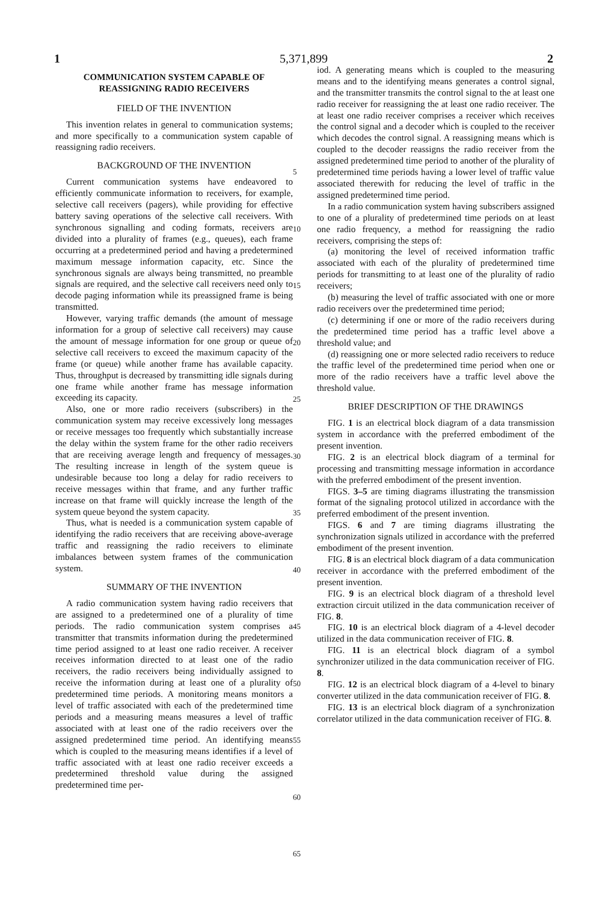1 5,371,899 2
COMMUNICATION SYSTEM CAPABLE OF
REASSIGNING RADIO RECEIVERS
FIELD OF THE INVENTION
This invention relates in general to communication systems; and more specifically to a communication system capable of reassigning radio receivers.
BACKGROUND OF THE INVENTION
Current communication systems have endeavored to efficiently communicate information to receivers, for example, selective call receivers (pagers), while providing for effective battery saving operations of the selective call receivers. With synchronous signalling and coding formats, receivers are divided into a plurality of frames (e.g., queues), each frame occurring at a predetermined period and having a predetermined maximum message information capacity, etc. Since the synchronous signals are always being transmitted, no preamble signals are required, and the selective call receivers need only to decode paging information while its preassigned frame is being transmitted.
However, varying traffic demands (the amount of message information for a group of selective call receivers) may cause the amount of message information for one group or queue of selective call receivers to exceed the maximum capacity of the frame (or queue) while another frame has available capacity. Thus, throughput is decreased by transmitting idle signals during one frame while another frame has message information exceeding its capacity.
Also, one or more radio receivers (subscribers) in the communication system may receive excessively long messages or receive messages too frequently which substantially increase the delay within the system frame for the other radio receivers that are receiving average length and frequency of messages. The resulting increase in length of the system queue is undesirable because too long a delay for radio receivers to receive messages within that frame, and any further traffic increase on that frame will quickly increase the length of the system queue beyond the system capacity.
Thus, what is needed is a communication system capable of identifying the radio receivers that are receiving above-average traffic and reassigning the radio receivers to eliminate imbalances between system frames of the communication system.
SUMMARY OF THE INVENTION
A radio communication system having radio receivers that are assigned to a predetermined one of a plurality of time periods. The radio communication system comprises a transmitter that transmits information during the predetermined time period assigned to at least one radio receiver. A receiver receives information directed to at least one of the radio receivers, the radio receivers being individually assigned to receive the information during at least one of a plurality of predetermined time periods. A monitoring means monitors a level of traffic associated with each of the predetermined time periods and a measuring means measures a level of traffic associated with at least one of the radio receivers over the assigned predetermined time period. An identifying means which is coupled to the measuring means identifies if a level of traffic associated with at least one radio receiver exceeds a predetermined threshold value during the assigned predetermined time per-
5
10
15
20
25
30
35
40
45
50
55
60
65
iod. A generating means which is coupled to the measuring means and to the identifying means generates a control signal, and the transmitter transmits the control signal to the at least one radio receiver for reassigning the at least one radio receiver. The at least one radio receiver comprises a receiver which receives the control signal and a decoder which is coupled to the receiver which decodes the control signal. A reassigning means which is coupled to the decoder reassigns the radio receiver from the assigned predetermined time period to another of the plurality of predetermined time periods having a lower level of traffic value associated therewith for reducing the level of traffic in the assigned predetermined time period.
In a radio communication system having subscribers assigned to one of a plurality of predetermined time periods on at least one radio frequency, a method for reassigning the radio receivers, comprising the steps of:
(a) monitoring the level of received information traffic associated with each of the plurality of predetermined time periods for transmitting to at least one of the plurality of radio receivers;
(b) measuring the level of traffic associated with one or more radio receivers over the predetermined time period;
(c) determining if one or more of the radio receivers during the predetermined time period has a traffic level above a threshold value; and
(d) reassigning one or more selected radio receivers to reduce the traffic level of the predetermined time period when one or more of the radio receivers have a traffic level above the threshold value.
BRIEF DESCRIPTION OF THE DRAWINGS
FIG. 1 is an electrical block diagram of a data transmission system in accordance with the preferred embodiment of the present invention.
FIG. 2 is an electrical block diagram of a terminal for processing and transmitting message information in accordance with the preferred embodiment of the present invention.
FIGS. 3–5 are timing diagrams illustrating the transmission format of the signaling protocol utilized in accordance with the preferred embodiment of the present invention.
FIGS. 6 and 7 are timing diagrams illustrating the synchronization signals utilized in accordance with the preferred embodiment of the present invention.
FIG. 8 is an electrical block diagram of a data communication receiver in accordance with the preferred embodiment of the present invention.
FIG. 9 is an electrical block diagram of a threshold level extraction circuit utilized in the data communication receiver of FIG. 8.
FIG. 10 is an electrical block diagram of a 4-level decoder utilized in the data communication receiver of FIG. 8.
FIG. 11 is an electrical block diagram of a symbol synchronizer utilized in the data communication receiver of FIG. 8.
FIG. 12 is an electrical block diagram of a 4-level to binary converter utilized in the data communication receiver of FIG. 8.
FIG. 13 is an electrical block diagram of a synchronization correlator utilized in the data communication receiver of FIG. 8.